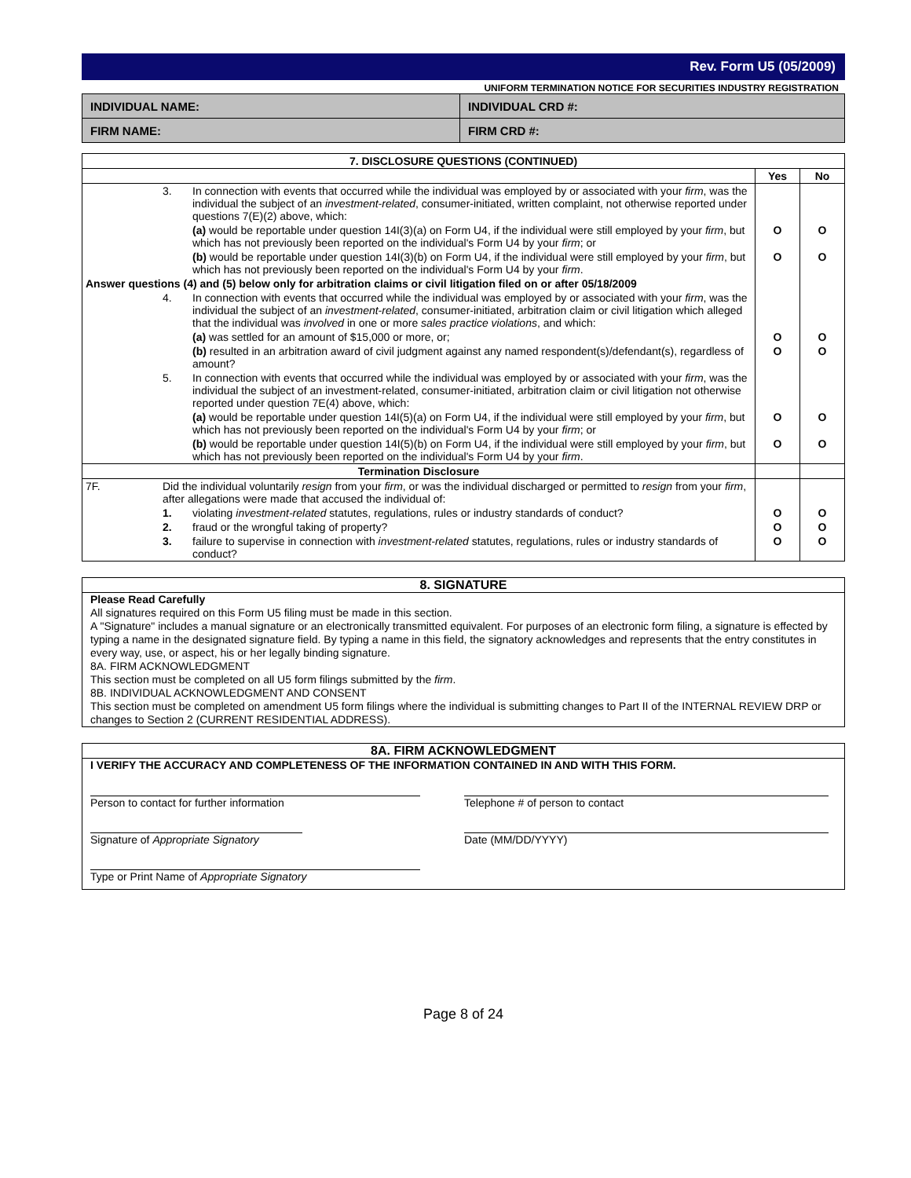Rev. Form U5 (05/2009)
UNIFORM TERMINATION NOTICE FOR SECURITIES INDUSTRY REGISTRATION
| INDIVIDUAL NAME: | INDIVIDUAL CRD #: |
| FIRM NAME: | FIRM CRD #: |
| 7. DISCLOSURE QUESTIONS (CONTINUED) | | | | |
| | | | Yes | No |
| | 3. | In connection with events that occurred while the individual was employed by or associated with your firm , was the individual the subject of an investment-related , consumer-initiated, written complaint, not otherwise reported under questions 7(E)(2) above, which: | | |
| | | (a) would be reportable under question 14I(3)(a) on Form U4, if the individual were still employed by your firm , but which has not previously been reported on the individual's Form U4 by your firm ; or | O | O |
| | | (b) would be reportable under question 14I(3)(b) on Form U4, if the individual were still employed by your firm , but which has not previously been reported on the individual's Form U4 by your firm . | O | O |
| Answer questions (4) and (5) below only for arbitration claims or civil litigation filed on or after 05/18/2009 | | | | |
| | 4. | In connection with events that occurred while the individual was employed by or associated with your firm , was the individual the subject of an investment-related , consumer-initiated, arbitration claim or civil litigation which alleged that the individual was involved in one or more sales practice violations , and which: | | |
| | | (a) was settled for an amount of $15,000 or more, or; | O | O |
| | | (b) resulted in an arbitration award of civil judgment against any named respondent(s)/defendant(s), regardless of amount? | O | O |
| | 5. | In connection with events that occurred while the individual was employed by or associated with your firm , was the individual the subject of an investment-related, consumer-initiated, arbitration claim or civil litigation not otherwise reported under question 7E(4) above, which: | | |
| | | (a) would be reportable under question 14I(5)(a) on Form U4, if the individual were still employed by your firm , but which has not previously been reported on the individual's Form U4 by your firm ; or | O | O |
| | | (b) would be reportable under question 14I(5)(b) on Form U4, if the individual were still employed by your firm , but which has not previously been reported on the individual's Form U4 by your firm . | O | O |
| Termination Disclosure | | | | |
| 7F. | Did the individual voluntarily resign from your firm , or was the individual discharged or permitted to resign from your firm , after allegations were made that accused the individual of: | | | |
| | 1. | violating investment-related statutes, regulations, rules or industry standards of conduct? | O | O |
| | 2. | fraud or the wrongful taking of property? | O | O |
| | 3. | failure to supervise in connection with investment-related statutes, regulations, rules or industry standards of conduct? | O | O |
8. SIGNATURE
Please Read Carefully
All signatures required on this Form U5 filing must be made in this section.
A "Signature" includes a manual signature or an electronically transmitted equivalent. For purposes of an electronic form filing, a signature is effected by typing a name in the designated signature field. By typing a name in this field, the signatory acknowledges and represents that the entry constitutes in every way, use, or aspect, his or her legally binding signature.
8A. FIRM ACKNOWLEDGMENT
This section must be completed on all U5 form filings submitted by the firm.
8B. INDIVIDUAL ACKNOWLEDGMENT AND CONSENT
This section must be completed on amendment U5 form filings where the individual is submitting changes to Part II of the INTERNAL REVIEW DRP or changes to Section 2 (CURRENT RESIDENTIAL ADDRESS).
8A. FIRM ACKNOWLEDGMENT
I VERIFY THE ACCURACY AND COMPLETENESS OF THE INFORMATION CONTAINED IN AND WITH THIS FORM.
Person to contact for further information
Signature of Appropriate Signatory
Type or Print Name of Appropriate Signatory
Telephone # of person to contact
Date (MM/DD/YYYY)
Page 8 of 24